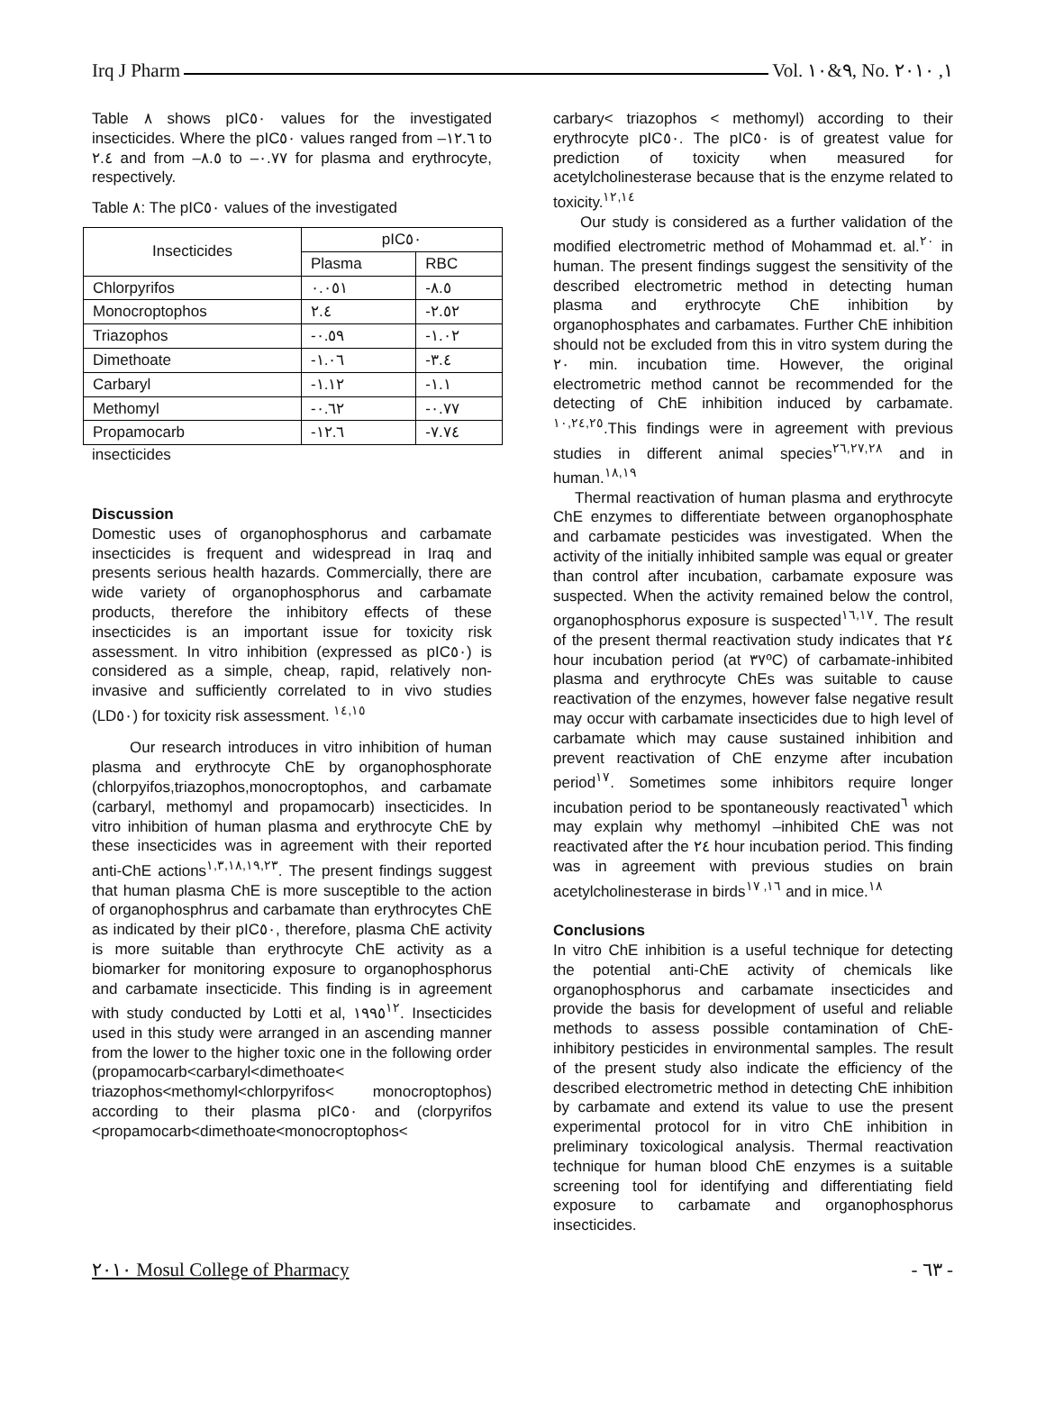Irq J Pharm Vol. ٩&١٠, No. ١, ٢٠١٠
Table ٨ shows pIC٥٠ values for the investigated insecticides. Where the pIC٥٠ values ranged from –١٢.٦ to ٢.٤ and from –٨.٥ to –٠.٧٧ for plasma and erythrocyte, respectively.
Table ٨: The pIC٥٠ values of the investigated
| Insecticides | pIC٥٠ | |
| --- | --- | --- |
| | Plasma | RBC |
| Chlorpyrifos | ٠.٠٥١ | -٨.٥ |
| Monocroptophos | ٢.٤ | -٢.٥٢ |
| Triazophos | -٠.٥٩ | -١.٠٢ |
| Dimethoate | -١.٠٦ | -٣.٤ |
| Carbaryl | -١.١٢ | -١.١ |
| Methomyl | -٠.٦٢ | -٠.٧٧ |
| Propamocarb | -١٢.٦ | -٧.٧٤ |
insecticides
Discussion
Domestic uses of organophosphorus and carbamate insecticides is frequent and widespread in Iraq and presents serious health hazards. Commercially, there are wide variety of organophosphorus and carbamate products, therefore the inhibitory effects of these insecticides is an important issue for toxicity risk assessment. In vitro inhibition (expressed as pIC٥٠) is considered as a simple, cheap, rapid, relatively non-invasive and sufficiently correlated to in vivo studies (LD٥٠) for toxicity risk assessment. <sup>١٤,١٥</sup>
Our research introduces in vitro inhibition of human plasma and erythrocyte ChE by organophosphorate (chlorpyifos,triazophos,monocroptophos, and carbamate (carbaryl, methomyl and propamocarb) insecticides. In vitro inhibition of human plasma and erythrocyte ChE by these insecticides was in agreement with their reported anti-ChE actions<sup>١,٣,١٨,١٩,٢٣</sup>. The present findings suggest that human plasma ChE is more susceptible to the action of organophosphrus and carbamate than erythrocytes ChE as indicated by their pIC٥٠, therefore, plasma ChE activity is more suitable than erythrocyte ChE activity as a biomarker for monitoring exposure to organophosphorus and carbamate insecticide. This finding is in agreement with study conducted by Lotti et al, ١٩٩٥<sup>١٢</sup>. Insecticides used in this study were arranged in an ascending manner from the lower to the higher toxic one in the following order (propamocarb<carbaryl<dimethoate< triazophos<methomyl<chlorpyrifos< monocroptophos) according to their plasma pIC٥٠ and (clorpyrifos <propamocarb<dimethoate<monocroptophos<
carbary< triazophos < methomyl) according to their erythrocyte pIC٥٠. The pIC٥٠ is of greatest value for prediction of toxicity when measured for acetylcholinesterase because that is the enzyme related to toxicity.<sup>١٢,١٤</sup>
Our study is considered as a further validation of the modified electrometric method of Mohammad et. al.<sup>٢٠</sup> in human. The present findings suggest the sensitivity of the described electrometric method in detecting human plasma and erythrocyte ChE inhibition by organophosphates and carbamates. Further ChE inhibition should not be excluded from this in vitro system during the ٢٠ min. incubation time. However, the original electrometric method cannot be recommended for the detecting of ChE inhibition induced by carbamate. <sup>١٠,٢٤,٢٥</sup>.This findings were in agreement with previous studies in different animal species<sup>٢٦,٢٧,٢٨</sup> and in human.<sup>١٨,١٩</sup>
Thermal reactivation of human plasma and erythrocyte ChE enzymes to differentiate between organophosphate and carbamate pesticides was investigated. When the activity of the initially inhibited sample was equal or greater than control after incubation, carbamate exposure was suspected. When the activity remained below the control, organophosphorus exposure is suspected<sup>١٦,١٧</sup>. The result of the present thermal reactivation study indicates that ٢٤ hour incubation period (at ٣٧ºC) of carbamate-inhibited plasma and erythrocyte ChEs was suitable to cause reactivation of the enzymes, however false negative result may occur with carbamate insecticides due to high level of carbamate which may cause sustained inhibition and prevent reactivation of ChE enzyme after incubation period<sup>١٧</sup>. Sometimes some inhibitors require longer incubation period to be spontaneously reactivated<sup>٦</sup> which may explain why methomyl –inhibited ChE was not reactivated after the ٢٤ hour incubation period. This finding was in agreement with previous studies on brain acetylcholinesterase in birds<sup>١٦, ١٧</sup> and in mice.<sup>١٨</sup>
Conclusions
In vitro ChE inhibition is a useful technique for detecting the potential anti-ChE activity of chemicals like organophosphorus and carbamate insecticides and provide the basis for development of useful and reliable methods to assess possible contamination of ChE- inhibitory pesticides in environmental samples. The result of the present study also indicate the efficiency of the described electrometric method in detecting ChE inhibition by carbamate and extend its value to use the present experimental protocol for in vitro ChE inhibition in preliminary toxicological analysis. Thermal reactivation technique for human blood ChE enzymes is a suitable screening tool for identifying and differentiating field exposure to carbamate and organophosphorus insecticides.
٢٠١٠ Mosul College of Pharmacy - ٦٣ -